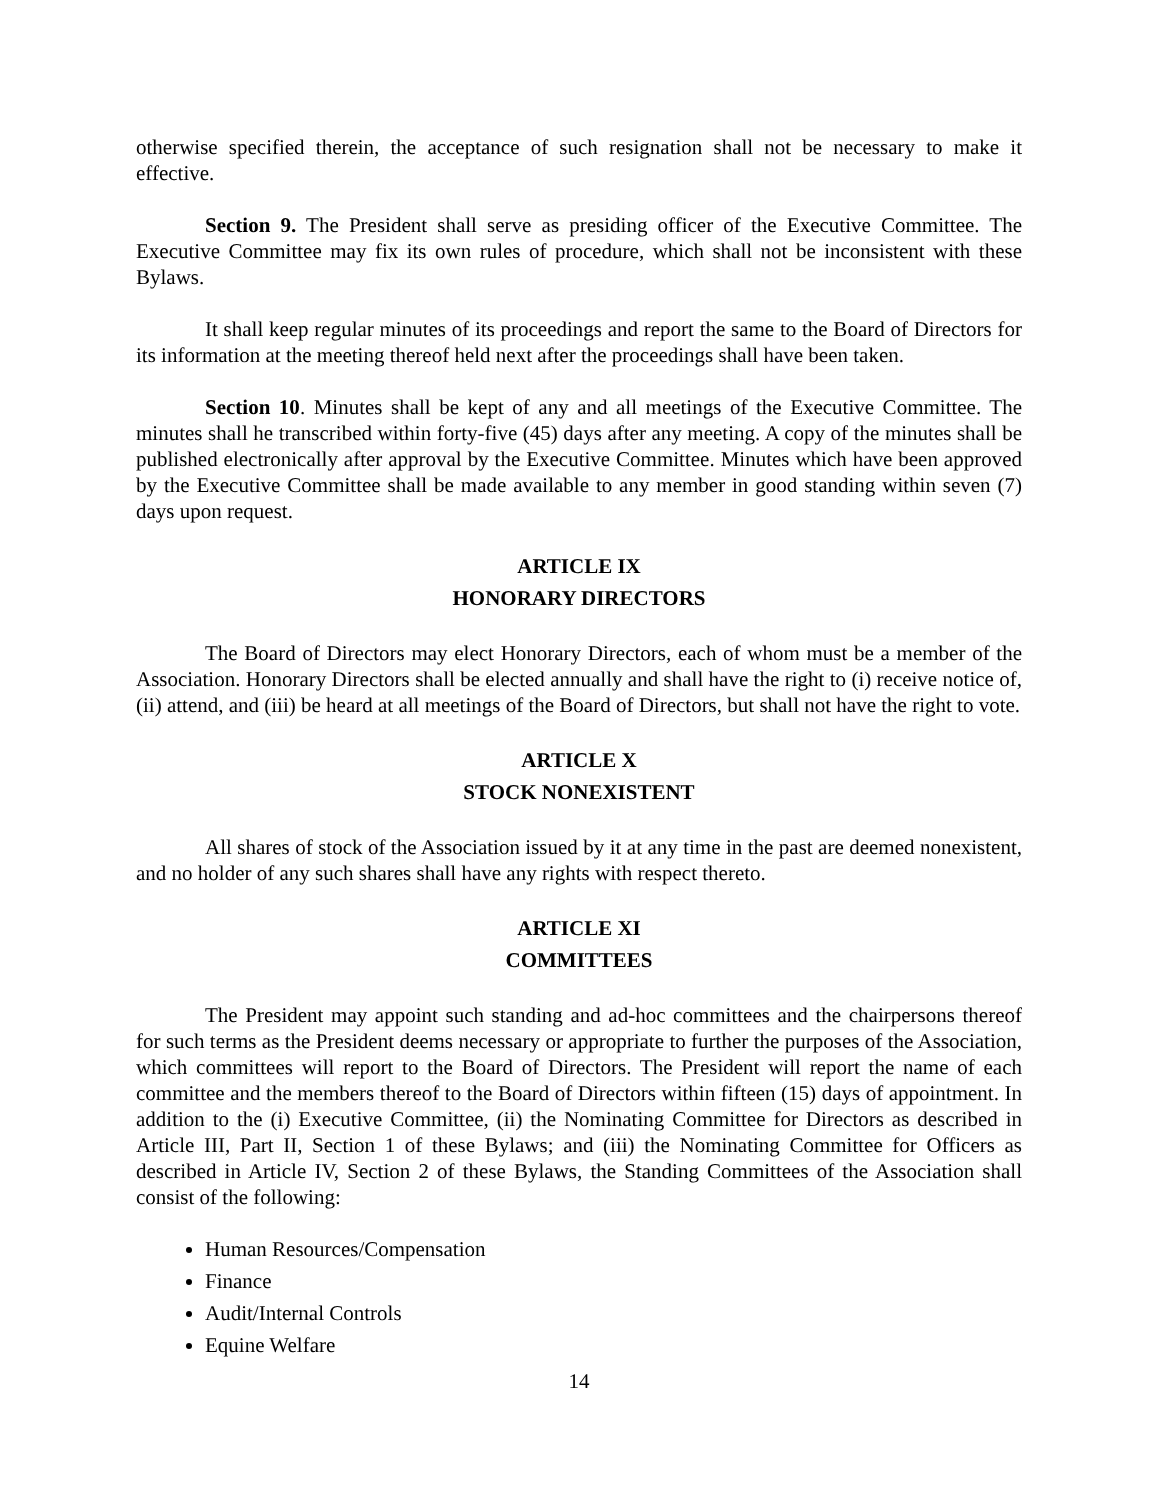otherwise specified therein, the acceptance of such resignation shall not be necessary to make it effective.
Section 9. The President shall serve as presiding officer of the Executive Committee. The Executive Committee may fix its own rules of procedure, which shall not be inconsistent with these Bylaws.
It shall keep regular minutes of its proceedings and report the same to the Board of Directors for its information at the meeting thereof held next after the proceedings shall have been taken.
Section 10. Minutes shall be kept of any and all meetings of the Executive Committee. The minutes shall he transcribed within forty-five (45) days after any meeting. A copy of the minutes shall be published electronically after approval by the Executive Committee. Minutes which have been approved by the Executive Committee shall be made available to any member in good standing within seven (7) days upon request.
ARTICLE IX
HONORARY DIRECTORS
The Board of Directors may elect Honorary Directors, each of whom must be a member of the Association. Honorary Directors shall be elected annually and shall have the right to (i) receive notice of, (ii) attend, and (iii) be heard at all meetings of the Board of Directors, but shall not have the right to vote.
ARTICLE X
STOCK NONEXISTENT
All shares of stock of the Association issued by it at any time in the past are deemed nonexistent, and no holder of any such shares shall have any rights with respect thereto.
ARTICLE XI
COMMITTEES
The President may appoint such standing and ad-hoc committees and the chairpersons thereof for such terms as the President deems necessary or appropriate to further the purposes of the Association, which committees will report to the Board of Directors. The President will report the name of each committee and the members thereof to the Board of Directors within fifteen (15) days of appointment. In addition to the (i) Executive Committee, (ii) the Nominating Committee for Directors as described in Article III, Part II, Section 1 of these Bylaws; and (iii) the Nominating Committee for Officers as described in Article IV, Section 2 of these Bylaws, the Standing Committees of the Association shall consist of the following:
Human Resources/Compensation
Finance
Audit/Internal Controls
Equine Welfare
14